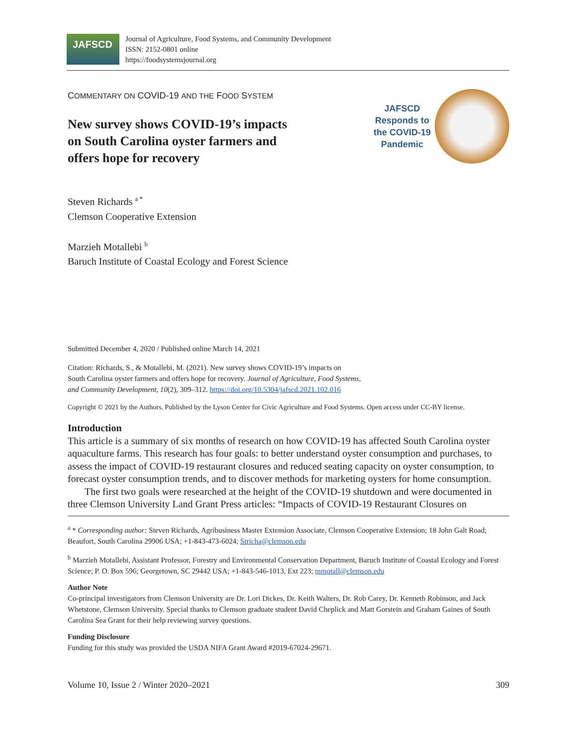JAFSCD
Journal of Agriculture, Food Systems, and Community Development
ISSN: 2152-0801 online
https://foodsystemsjournal.org
COMMENTARY ON COVID-19 AND THE FOOD SYSTEM
New survey shows COVID-19’s impacts
on South Carolina oyster farmers and
offers hope for recovery
JAFSCD
Responds to
the COVID-19
Pandemic
Steven Richards <sup>a *</sup>
Clemson Cooperative Extension
Marzieh Motallebi <sup>b</sup>
Baruch Institute of Coastal Ecology and Forest Science
Submitted December 4, 2020 / Published online March 14, 2021
Citation: Richards, S., & Motallebi, M. (2021). New survey shows COVID-19’s impacts on
South Carolina oyster farmers and offers hope for recovery. Journal of Agriculture, Food Systems,
and Community Development, 10(2), 309–312. https://doi.org/10.5304/jafscd.2021.102.016
Copyright © 2021 by the Authors. Published by the Lyson Center for Civic Agriculture and Food Systems. Open access under CC-BY license.
Introduction
This article is a summary of six months of research on how COVID-19 has affected South Carolina oyster aquaculture farms. This research has four goals: to better understand oyster consumption and purchases, to assess the impact of COVID-19 restaurant closures and reduced seating capacity on oyster consumption, to forecast oyster consumption trends, and to discover methods for marketing oysters for home consumption.
The first two goals were researched at the height of the COVID-19 shutdown and were documented in three Clemson University Land Grant Press articles: “Impacts of COVID-19 Restaurant Closures on
<sup>a</sup> * Corresponding author: Steven Richards, Agribusiness Master Extension Associate, Clemson Cooperative Extension; 18 John Galt Road; Beaufort, South Carolina 29906 USA; +1-843-473-6024; Stricha@clemson.edu
<sup>b</sup> Marzieh Motallebi, Assistant Professor, Forestry and Environmental Conservation Department, Baruch Institute of Coastal Ecology and Forest Science; P. O. Box 596; Georgetown, SC 29442 USA; +1-843-546-1013, Ext 223; mmotall@clemson.edu
Author Note
Co-principal investigators from Clemson University are Dr. Lori Dickes, Dr. Keith Walters, Dr. Rob Carey, Dr. Kenneth Robinson, and Jack Whetstone, Clemson University. Special thanks to Clemson graduate student David Cheplick and Matt Gorstein and Graham Gaines of South Carolina Sea Grant for their help reviewing survey questions.
Funding Disclosure
Funding for this study was provided the USDA NIFA Grant Award #2019-67024-29671.
Volume 10, Issue 2 / Winter 2020–2021 309